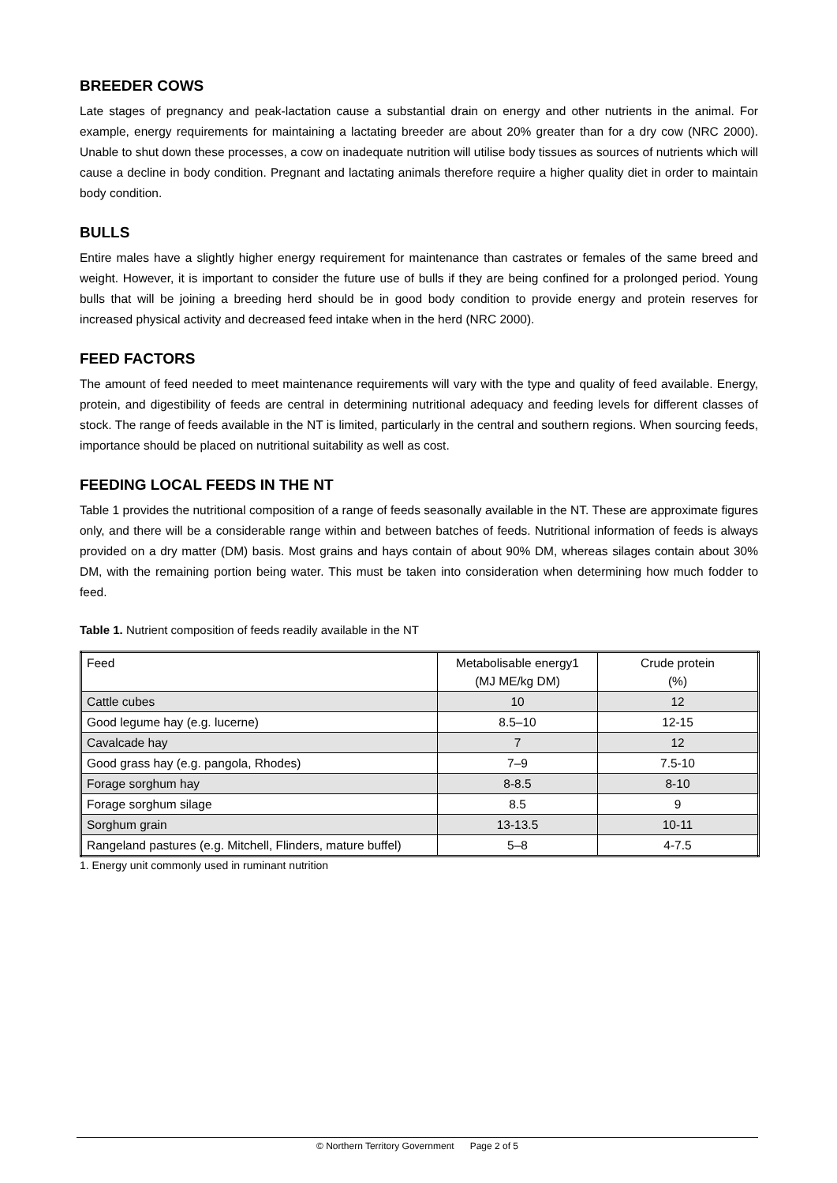BREEDER COWS
Late stages of pregnancy and peak-lactation cause a substantial drain on energy and other nutrients in the animal. For example, energy requirements for maintaining a lactating breeder are about 20% greater than for a dry cow (NRC 2000). Unable to shut down these processes, a cow on inadequate nutrition will utilise body tissues as sources of nutrients which will cause a decline in body condition. Pregnant and lactating animals therefore require a higher quality diet in order to maintain body condition.
BULLS
Entire males have a slightly higher energy requirement for maintenance than castrates or females of the same breed and weight. However, it is important to consider the future use of bulls if they are being confined for a prolonged period. Young bulls that will be joining a breeding herd should be in good body condition to provide energy and protein reserves for increased physical activity and decreased feed intake when in the herd (NRC 2000).
FEED FACTORS
The amount of feed needed to meet maintenance requirements will vary with the type and quality of feed available. Energy, protein, and digestibility of feeds are central in determining nutritional adequacy and feeding levels for different classes of stock. The range of feeds available in the NT is limited, particularly in the central and southern regions. When sourcing feeds, importance should be placed on nutritional suitability as well as cost.
FEEDING LOCAL FEEDS IN THE NT
Table 1 provides the nutritional composition of a range of feeds seasonally available in the NT. These are approximate figures only, and there will be a considerable range within and between batches of feeds. Nutritional information of feeds is always provided on a dry matter (DM) basis. Most grains and hays contain of about 90% DM, whereas silages contain about 30% DM, with the remaining portion being water. This must be taken into consideration when determining how much fodder to feed.
Table 1. Nutrient composition of feeds readily available in the NT
| Feed | Metabolisable energy1 (MJ ME/kg DM) | Crude protein (%) |
| --- | --- | --- |
| Cattle cubes | 10 | 12 |
| Good legume hay (e.g. lucerne) | 8.5–10 | 12-15 |
| Cavalcade hay | 7 | 12 |
| Good grass hay (e.g. pangola, Rhodes) | 7–9 | 7.5-10 |
| Forage sorghum hay | 8-8.5 | 8-10 |
| Forage sorghum silage | 8.5 | 9 |
| Sorghum grain | 13-13.5 | 10-11 |
| Rangeland pastures (e.g. Mitchell, Flinders, mature buffel) | 5–8 | 4-7.5 |
1. Energy unit commonly used in ruminant nutrition
© Northern Territory Government Page 2 of 5